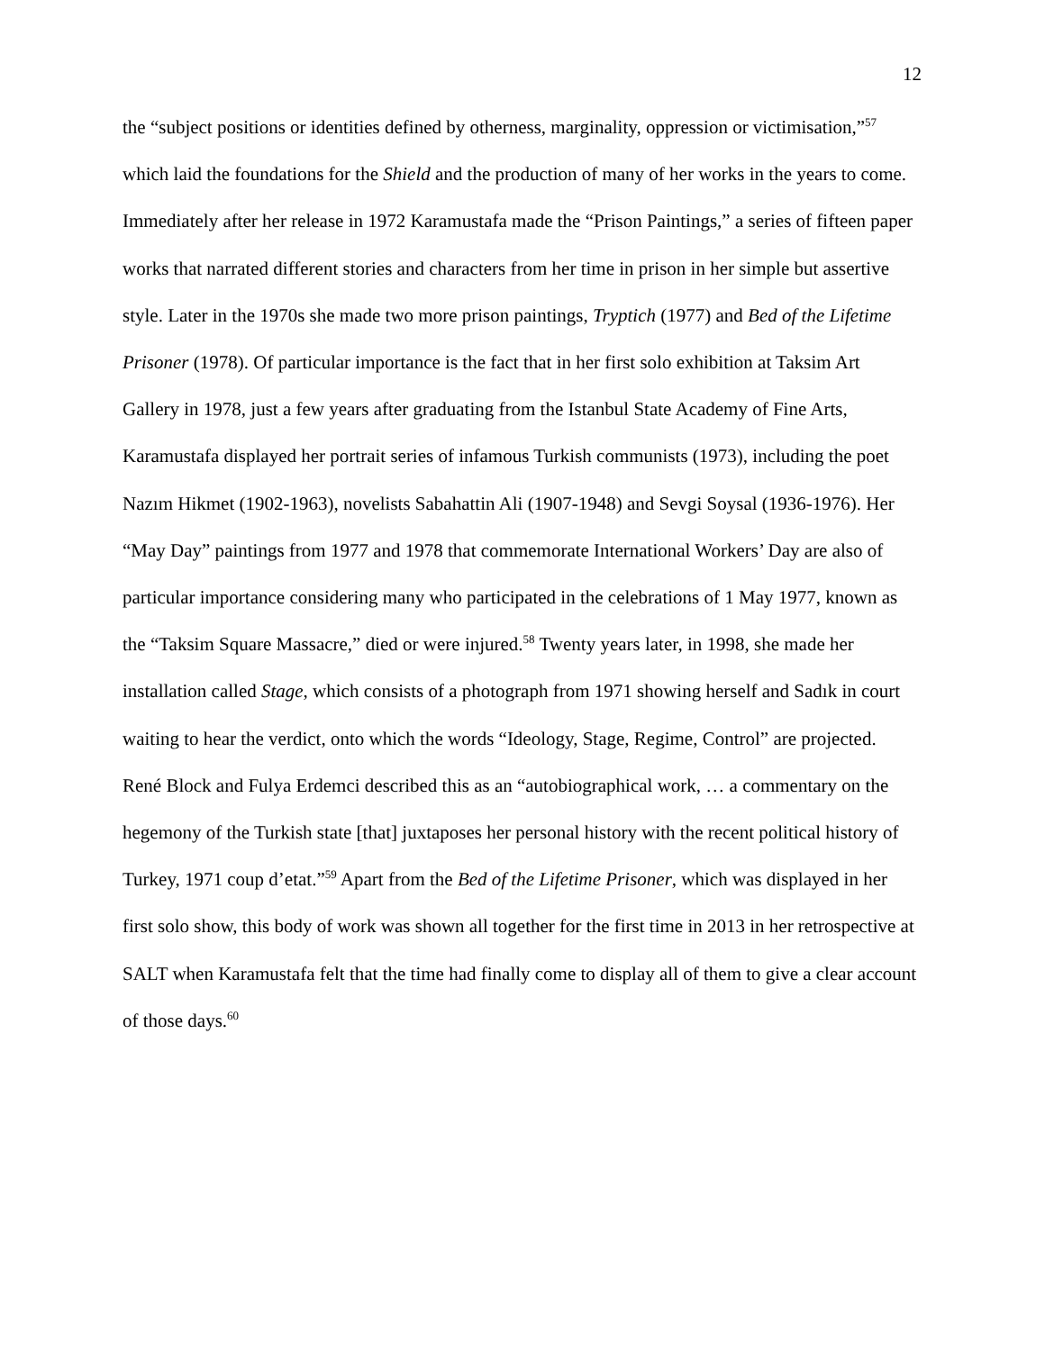12
the “subject positions or identities defined by otherness, marginality, oppression or victimisation,”<sup>57</sup> which laid the foundations for the Shield and the production of many of her works in the years to come.
Immediately after her release in 1972 Karamustafa made the “Prison Paintings,” a series of fifteen paper works that narrated different stories and characters from her time in prison in her simple but assertive style. Later in the 1970s she made two more prison paintings, Tryptich (1977) and Bed of the Lifetime Prisoner (1978). Of particular importance is the fact that in her first solo exhibition at Taksim Art Gallery in 1978, just a few years after graduating from the Istanbul State Academy of Fine Arts, Karamustafa displayed her portrait series of infamous Turkish communists (1973), including the poet Nazım Hikmet (1902-1963), novelists Sabahattin Ali (1907-1948) and Sevgi Soysal (1936-1976). Her “May Day” paintings from 1977 and 1978 that commemorate International Workers’ Day are also of particular importance considering many who participated in the celebrations of 1 May 1977, known as the “Taksim Square Massacre,” died or were injured.<sup>58</sup> Twenty years later, in 1998, she made her installation called Stage, which consists of a photograph from 1971 showing herself and Sadık in court waiting to hear the verdict, onto which the words “Ideology, Stage, Regime, Control” are projected. René Block and Fulya Erdemci described this as an “autobiographical work, … a commentary on the hegemony of the Turkish state [that] juxtaposes her personal history with the recent political history of Turkey, 1971 coup d’etat.”<sup>59</sup> Apart from the Bed of the Lifetime Prisoner, which was displayed in her first solo show, this body of work was shown all together for the first time in 2013 in her retrospective at SALT when Karamustafa felt that the time had finally come to display all of them to give a clear account of those days.<sup>60</sup>